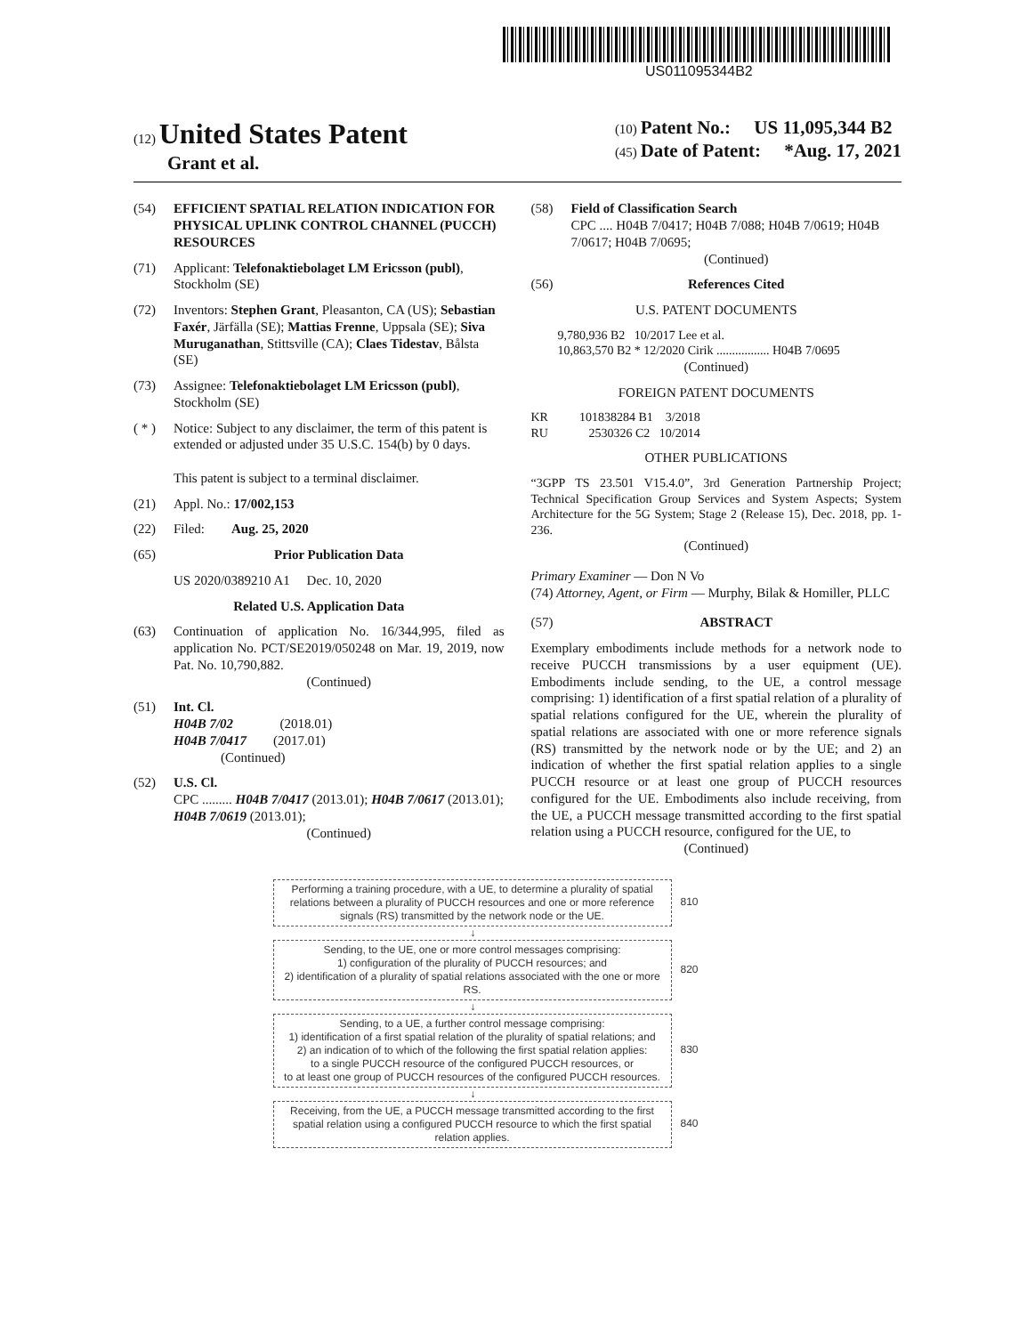US011095344B2
(12) United States Patent
Grant et al.
(10) Patent No.: US 11,095,344 B2
(45) Date of Patent: *Aug. 17, 2021
(54) EFFICIENT SPATIAL RELATION INDICATION FOR PHYSICAL UPLINK CONTROL CHANNEL (PUCCH) RESOURCES
(71) Applicant: Telefonaktiebolaget LM Ericsson (publ), Stockholm (SE)
(72) Inventors: Stephen Grant, Pleasanton, CA (US); Sebastian Faxér, Järfälla (SE); Mattias Frenne, Uppsala (SE); Siva Muruganathan, Stittsville (CA); Claes Tidestav, Bålsta (SE)
(73) Assignee: Telefonaktiebolaget LM Ericsson (publ), Stockholm (SE)
( * ) Notice: Subject to any disclaimer, the term of this patent is extended or adjusted under 35 U.S.C. 154(b) by 0 days.
This patent is subject to a terminal disclaimer.
(21) Appl. No.: 17/002,153
(22) Filed: Aug. 25, 2020
(65) Prior Publication Data
US 2020/0389210 A1 Dec. 10, 2020
Related U.S. Application Data
(63) Continuation of application No. 16/344,995, filed as application No. PCT/SE2019/050248 on Mar. 19, 2019, now Pat. No. 10,790,882.
(Continued)
(51) Int. Cl.
H04B 7/02 (2018.01)
H04B 7/0417 (2017.01)
(Continued)
(52) U.S. Cl.
CPC ......... H04B 7/0417 (2013.01); H04B 7/0617 (2013.01); H04B 7/0619 (2013.01);
(Continued)
(58) Field of Classification Search
CPC .... H04B 7/0417; H04B 7/088; H04B 7/0619; H04B 7/0617; H04B 7/0695;
(Continued)
(56) References Cited
U.S. PATENT DOCUMENTS
9,780,936 B2 10/2017 Lee et al.
10,863,570 B2 * 12/2020 Cirik ................. H04B 7/0695
(Continued)
FOREIGN PATENT DOCUMENTS
KR 101838284 B1 3/2018
RU 2530326 C2 10/2014
OTHER PUBLICATIONS
“3GPP TS 23.501 V15.4.0”, 3rd Generation Partnership Project; Technical Specification Group Services and System Aspects; System Architecture for the 5G System; Stage 2 (Release 15), Dec. 2018, pp. 1-236.
(Continued)
Primary Examiner — Don N Vo
(74) Attorney, Agent, or Firm — Murphy, Bilak & Homiller, PLLC
(57) ABSTRACT
Exemplary embodiments include methods for a network node to receive PUCCH transmissions by a user equipment (UE). Embodiments include sending, to the UE, a control message comprising: 1) identification of a first spatial relation of a plurality of spatial relations configured for the UE, wherein the plurality of spatial relations are associated with one or more reference signals (RS) transmitted by the network node or by the UE; and 2) an indication of whether the first spatial relation applies to a single PUCCH resource or at least one group of PUCCH resources configured for the UE. Embodiments also include receiving, from the UE, a PUCCH message transmitted according to the first spatial relation using a PUCCH resource, configured for the UE, to
(Continued)
Performing a training procedure, with a UE, to determine a plurality of spatial relations between a plurality of PUCCH resources and one or more reference signals (RS) transmitted by the network node or the UE.
810
↓
Sending, to the UE, one or more control messages comprising:
1) configuration of the plurality of PUCCH resources; and
2) identification of a plurality of spatial relations associated with the one or more RS.
820
↓
Sending, to a UE, a further control message comprising:
1) identification of a first spatial relation of the plurality of spatial relations; and
2) an indication of to which of the following the first spatial relation applies:
to a single PUCCH resource of the configured PUCCH resources, or
to at least one group of PUCCH resources of the configured PUCCH resources.
830
↓
Receiving, from the UE, a PUCCH message transmitted according to the first spatial relation using a configured PUCCH resource to which the first spatial relation applies.
840